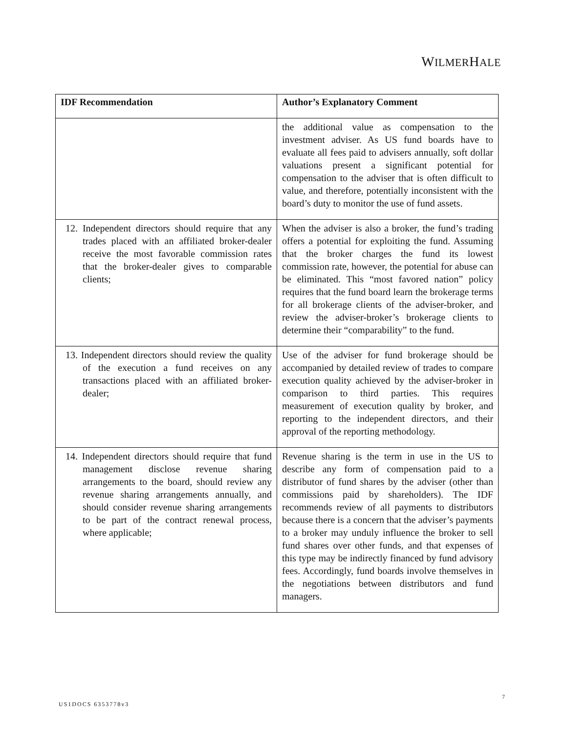WILMERHALE
| IDF Recommendation | Author’s Explanatory Comment |
| --- | --- |
| | the additional value as compensation to the investment adviser. As US fund boards have to evaluate all fees paid to advisers annually, soft dollar valuations present a significant potential for compensation to the adviser that is often difficult to value, and therefore, potentially inconsistent with the board’s duty to monitor the use of fund assets. |
| 12. Independent directors should require that any trades placed with an affiliated broker-dealer receive the most favorable commission rates that the broker-dealer gives to comparable clients; | When the adviser is also a broker, the fund’s trading offers a potential for exploiting the fund. Assuming that the broker charges the fund its lowest commission rate, however, the potential for abuse can be eliminated. This “most favored nation” policy requires that the fund board learn the brokerage terms for all brokerage clients of the adviser-broker, and review the adviser-broker’s brokerage clients to determine their “comparability” to the fund. |
| 13. Independent directors should review the quality of the execution a fund receives on any transactions placed with an affiliated broker-dealer; | Use of the adviser for fund brokerage should be accompanied by detailed review of trades to compare execution quality achieved by the adviser-broker in comparison to third parties. This requires measurement of execution quality by broker, and reporting to the independent directors, and their approval of the reporting methodology. |
| 14. Independent directors should require that fund management disclose revenue sharing arrangements to the board, should review any revenue sharing arrangements annually, and should consider revenue sharing arrangements to be part of the contract renewal process, where applicable; | Revenue sharing is the term in use in the US to describe any form of compensation paid to a distributor of fund shares by the adviser (other than commissions paid by shareholders). The IDF recommends review of all payments to distributors because there is a concern that the adviser’s payments to a broker may unduly influence the broker to sell fund shares over other funds, and that expenses of this type may be indirectly financed by fund advisory fees. Accordingly, fund boards involve themselves in the negotiations between distributors and fund managers. |
7
US1DOCS 6353778v3